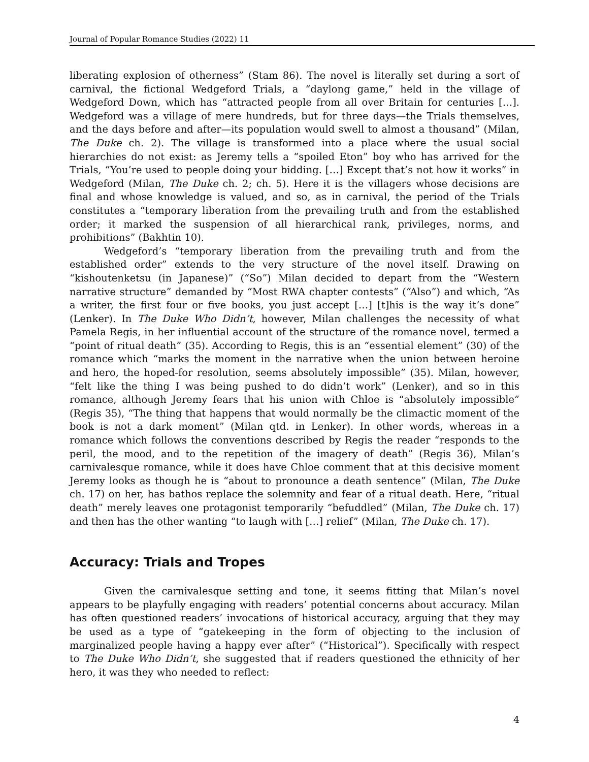Journal of Popular Romance Studies (2022) 11
liberating explosion of otherness” (Stam 86). The novel is literally set during a sort of carnival, the fictional Wedgeford Trials, a “daylong game,” held in the village of Wedgeford Down, which has “attracted people from all over Britain for centuries […]. Wedgeford was a village of mere hundreds, but for three days—the Trials themselves, and the days before and after—its population would swell to almost a thousand” (Milan, The Duke ch. 2). The village is transformed into a place where the usual social hierarchies do not exist: as Jeremy tells a “spoiled Eton” boy who has arrived for the Trials, “You’re used to people doing your bidding. […] Except that’s not how it works” in Wedgeford (Milan, The Duke ch. 2; ch. 5). Here it is the villagers whose decisions are final and whose knowledge is valued, and so, as in carnival, the period of the Trials constitutes a “temporary liberation from the prevailing truth and from the established order; it marked the suspension of all hierarchical rank, privileges, norms, and prohibitions” (Bakhtin 10).
Wedgeford’s “temporary liberation from the prevailing truth and from the established order” extends to the very structure of the novel itself. Drawing on “kishoutenketsu (in Japanese)” (“So”) Milan decided to depart from the “Western narrative structure” demanded by “Most RWA chapter contests” (“Also”) and which, “As a writer, the first four or five books, you just accept […] [t]his is the way it’s done” (Lenker). In The Duke Who Didn’t, however, Milan challenges the necessity of what Pamela Regis, in her influential account of the structure of the romance novel, termed a “point of ritual death” (35). According to Regis, this is an “essential element” (30) of the romance which “marks the moment in the narrative when the union between heroine and hero, the hoped-for resolution, seems absolutely impossible” (35). Milan, however, “felt like the thing I was being pushed to do didn’t work” (Lenker), and so in this romance, although Jeremy fears that his union with Chloe is “absolutely impossible” (Regis 35), “The thing that happens that would normally be the climactic moment of the book is not a dark moment” (Milan qtd. in Lenker). In other words, whereas in a romance which follows the conventions described by Regis the reader “responds to the peril, the mood, and to the repetition of the imagery of death” (Regis 36), Milan’s carnivalesque romance, while it does have Chloe comment that at this decisive moment Jeremy looks as though he is “about to pronounce a death sentence” (Milan, The Duke ch. 17) on her, has bathos replace the solemnity and fear of a ritual death. Here, “ritual death” merely leaves one protagonist temporarily “befuddled” (Milan, The Duke ch. 17) and then has the other wanting “to laugh with […] relief” (Milan, The Duke ch. 17).
Accuracy: Trials and Tropes
Given the carnivalesque setting and tone, it seems fitting that Milan’s novel appears to be playfully engaging with readers’ potential concerns about accuracy. Milan has often questioned readers’ invocations of historical accuracy, arguing that they may be used as a type of “gatekeeping in the form of objecting to the inclusion of marginalized people having a happy ever after” (“Historical”). Specifically with respect to The Duke Who Didn’t, she suggested that if readers questioned the ethnicity of her hero, it was they who needed to reflect:
4